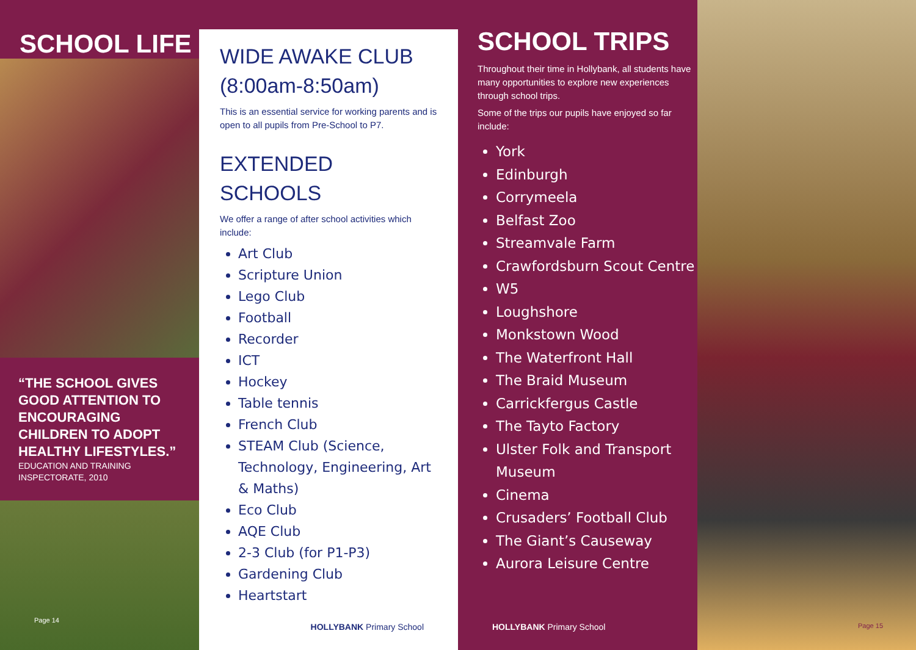SCHOOL LIFE
“THE SCHOOL GIVES GOOD ATTENTION TO ENCOURAGING CHILDREN TO ADOPT HEALTHY LIFESTYLES.”
EDUCATION AND TRAINING INSPECTORATE, 2010
Page 14
WIDE AWAKE CLUB
(8:00am-8:50am)
This is an essential service for working parents and is open to all pupils from Pre-School to P7.
EXTENDED SCHOOLS
We offer a range of after school activities which include:
Art Club
Scripture Union
Lego Club
Football
Recorder
ICT
Hockey
Table tennis
French Club
STEAM Club (Science, Technology, Engineering, Art & Maths)
Eco Club
AQE Club
2-3 Club (for P1-P3)
Gardening Club
Heartstart
HOLLYBANK Primary School
SCHOOL TRIPS
Throughout their time in Hollybank, all students have many opportunities to explore new experiences through school trips.
Some of the trips our pupils have enjoyed so far include:
York
Edinburgh
Corrymeela
Belfast Zoo
Streamvale Farm
Crawfordsburn Scout Centre
W5
Loughshore
Monkstown Wood
The Waterfront Hall
The Braid Museum
Carrickfergus Castle
The Tayto Factory
Ulster Folk and Transport Museum
Cinema
Crusaders’ Football Club
The Giant’s Causeway
Aurora Leisure Centre
HOLLYBANK Primary School
Page 15